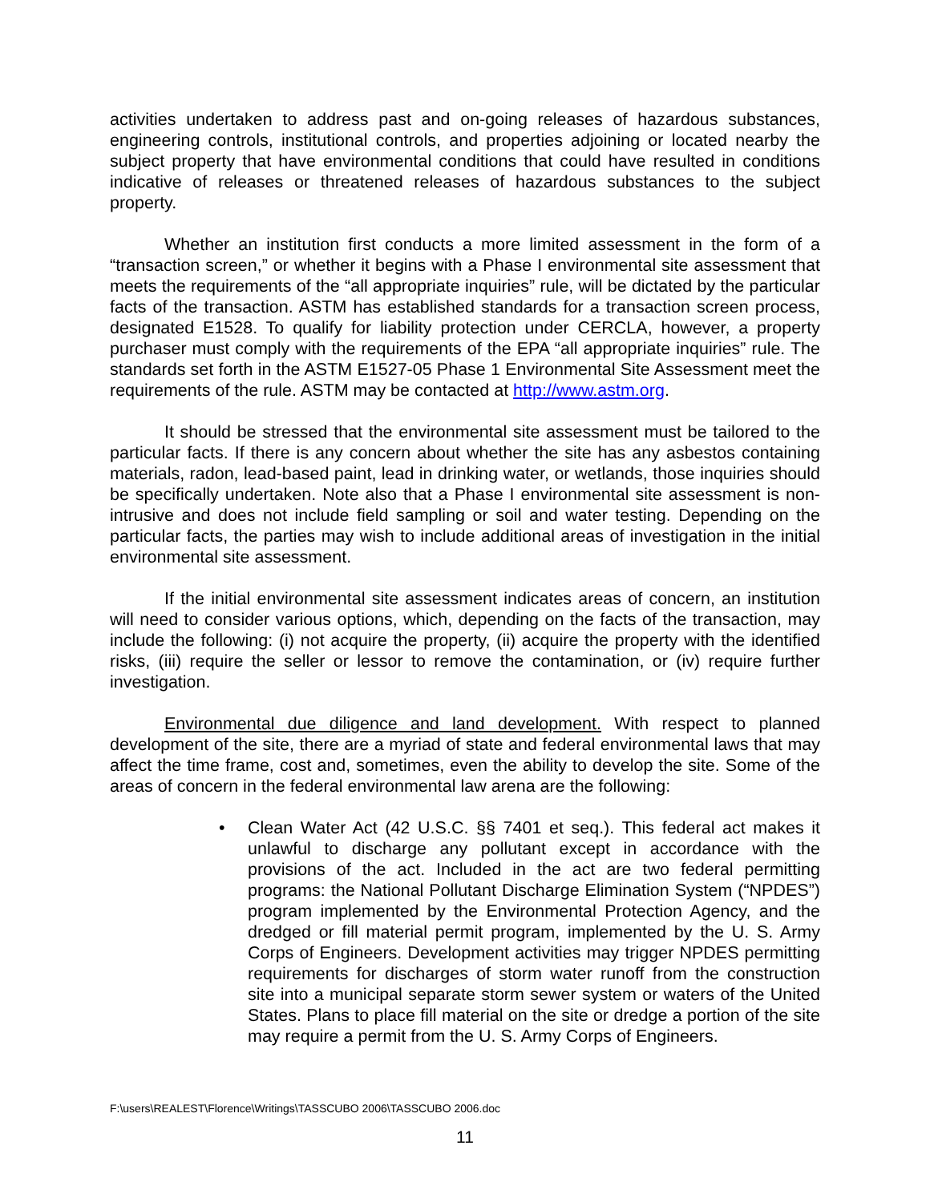activities undertaken to address past and on-going releases of hazardous substances, engineering controls, institutional controls, and properties adjoining or located nearby the subject property that have environmental conditions that could have resulted in conditions indicative of releases or threatened releases of hazardous substances to the subject property.
Whether an institution first conducts a more limited assessment in the form of a “transaction screen,” or whether it begins with a Phase I environmental site assessment that meets the requirements of the “all appropriate inquiries” rule, will be dictated by the particular facts of the transaction. ASTM has established standards for a transaction screen process, designated E1528. To qualify for liability protection under CERCLA, however, a property purchaser must comply with the requirements of the EPA “all appropriate inquiries” rule. The standards set forth in the ASTM E1527-05 Phase 1 Environmental Site Assessment meet the requirements of the rule. ASTM may be contacted at http://www.astm.org.
It should be stressed that the environmental site assessment must be tailored to the particular facts. If there is any concern about whether the site has any asbestos containing materials, radon, lead-based paint, lead in drinking water, or wetlands, those inquiries should be specifically undertaken. Note also that a Phase I environmental site assessment is non-intrusive and does not include field sampling or soil and water testing. Depending on the particular facts, the parties may wish to include additional areas of investigation in the initial environmental site assessment.
If the initial environmental site assessment indicates areas of concern, an institution will need to consider various options, which, depending on the facts of the transaction, may include the following: (i) not acquire the property, (ii) acquire the property with the identified risks, (iii) require the seller or lessor to remove the contamination, or (iv) require further investigation.
Environmental due diligence and land development. With respect to planned development of the site, there are a myriad of state and federal environmental laws that may affect the time frame, cost and, sometimes, even the ability to develop the site. Some of the areas of concern in the federal environmental law arena are the following:
• Clean Water Act (42 U.S.C. §§ 7401 et seq.). This federal act makes it unlawful to discharge any pollutant except in accordance with the provisions of the act. Included in the act are two federal permitting programs: the National Pollutant Discharge Elimination System (“NPDES”) program implemented by the Environmental Protection Agency, and the dredged or fill material permit program, implemented by the U. S. Army Corps of Engineers. Development activities may trigger NPDES permitting requirements for discharges of storm water runoff from the construction site into a municipal separate storm sewer system or waters of the United States. Plans to place fill material on the site or dredge a portion of the site may require a permit from the U. S. Army Corps of Engineers.
F:\users\REALEST\Florence\Writings\TASSCUBO 2006\TASSCUBO 2006.doc
11